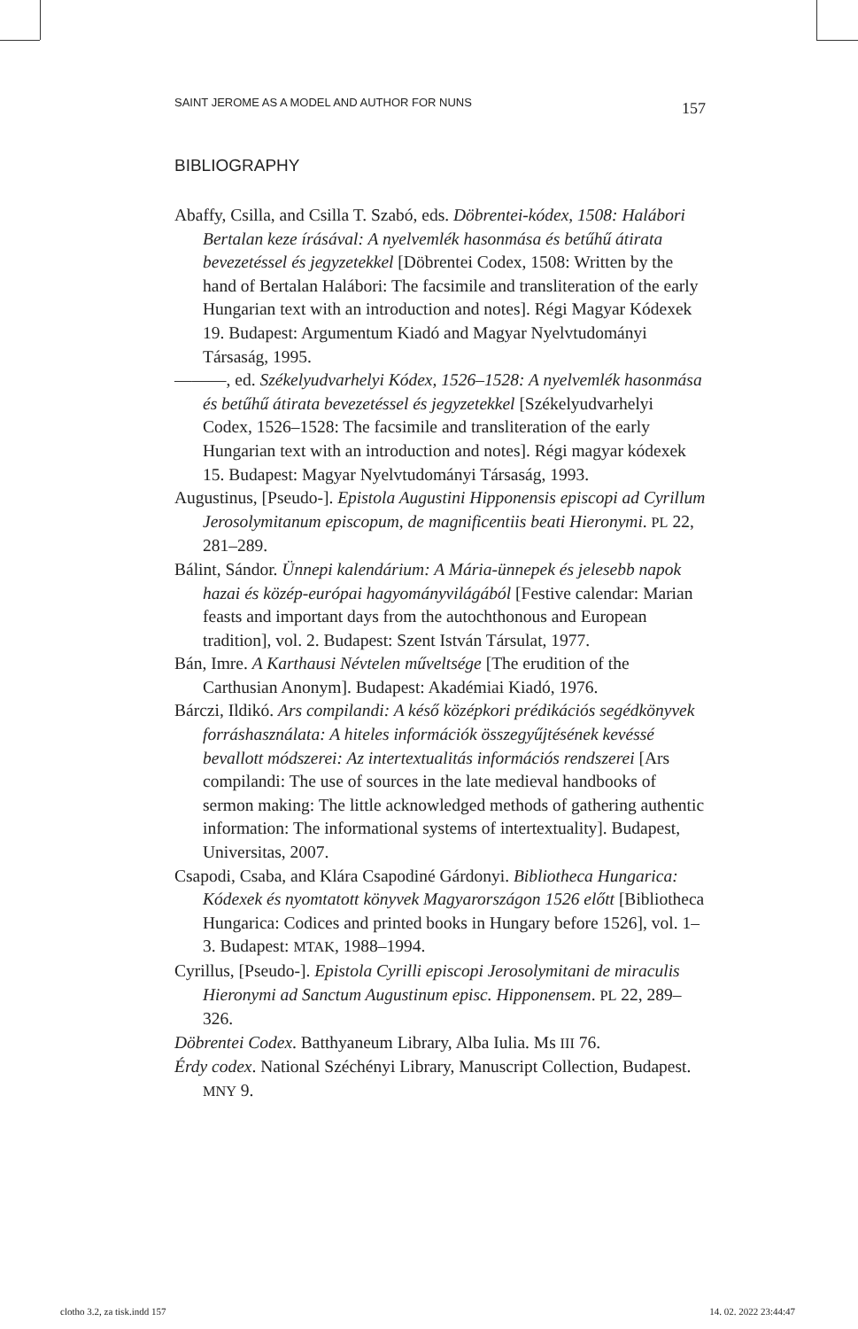SAINT JEROME AS A MODEL AND AUTHOR FOR NUNS 157
BIBLIOGRAPHY
Abaffy, Csilla, and Csilla T. Szabó, eds. Döbrentei-kódex, 1508: Halábori Bertalan keze írásával: A nyelvemlék hasonmása és betűhű átirata bevezetéssel és jegyzetekkel [Döbrentei Codex, 1508: Written by the hand of Bertalan Halábori: The facsimile and transliteration of the early Hungarian text with an introduction and notes]. Régi Magyar Kódexek 19. Budapest: Argumentum Kiadó and Magyar Nyelvtudományi Társaság, 1995.
———, ed. Székelyudvarhelyi Kódex, 1526–1528: A nyelvemlék hasonmása és betűhű átirata bevezetéssel és jegyzetekkel [Székelyudvarhelyi Codex, 1526–1528: The facsimile and transliteration of the early Hungarian text with an introduction and notes]. Régi magyar kódexek 15. Budapest: Magyar Nyelvtudományi Társaság, 1993.
Augustinus, [Pseudo-]. Epistola Augustini Hipponensis episcopi ad Cyrillum Jerosolymitanum episcopum, de magnificentiis beati Hieronymi. PL 22, 281–289.
Bálint, Sándor. Ünnepi kalendárium: A Mária-ünnepek és jelesebb napok hazai és közép-európai hagyományvilágából [Festive calendar: Marian feasts and important days from the autochthonous and European tradition], vol. 2. Budapest: Szent István Társulat, 1977.
Bán, Imre. A Karthausi Névtelen műveltsége [The erudition of the Carthusian Anonym]. Budapest: Akadémiai Kiadó, 1976.
Bárczi, Ildikó. Ars compilandi: A késő középkori prédikációs segédkönyvek forráshasználata: A hiteles információk összegyűjtésének kevéssé bevallott módszerei: Az intertextualitás információs rendszerei [Ars compilandi: The use of sources in the late medieval handbooks of sermon making: The little acknowledged methods of gathering authentic information: The informational systems of intertextuality]. Budapest, Universitas, 2007.
Csapodi, Csaba, and Klára Csapodiné Gárdonyi. Bibliotheca Hungarica: Kódexek és nyomtatott könyvek Magyarországon 1526 előtt [Bibliotheca Hungarica: Codices and printed books in Hungary before 1526], vol. 1–3. Budapest: MTAK, 1988–1994.
Cyrillus, [Pseudo-]. Epistola Cyrilli episcopi Jerosolymitani de miraculis Hieronymi ad Sanctum Augustinum episc. Hipponensem. PL 22, 289–326.
Döbrentei Codex. Batthyaneum Library, Alba Iulia. Ms III 76.
Érdy codex. National Széchényi Library, Manuscript Collection, Budapest. MNY 9.
clotho 3.2, za tisk.indd 157 14. 02. 2022 23:44:47